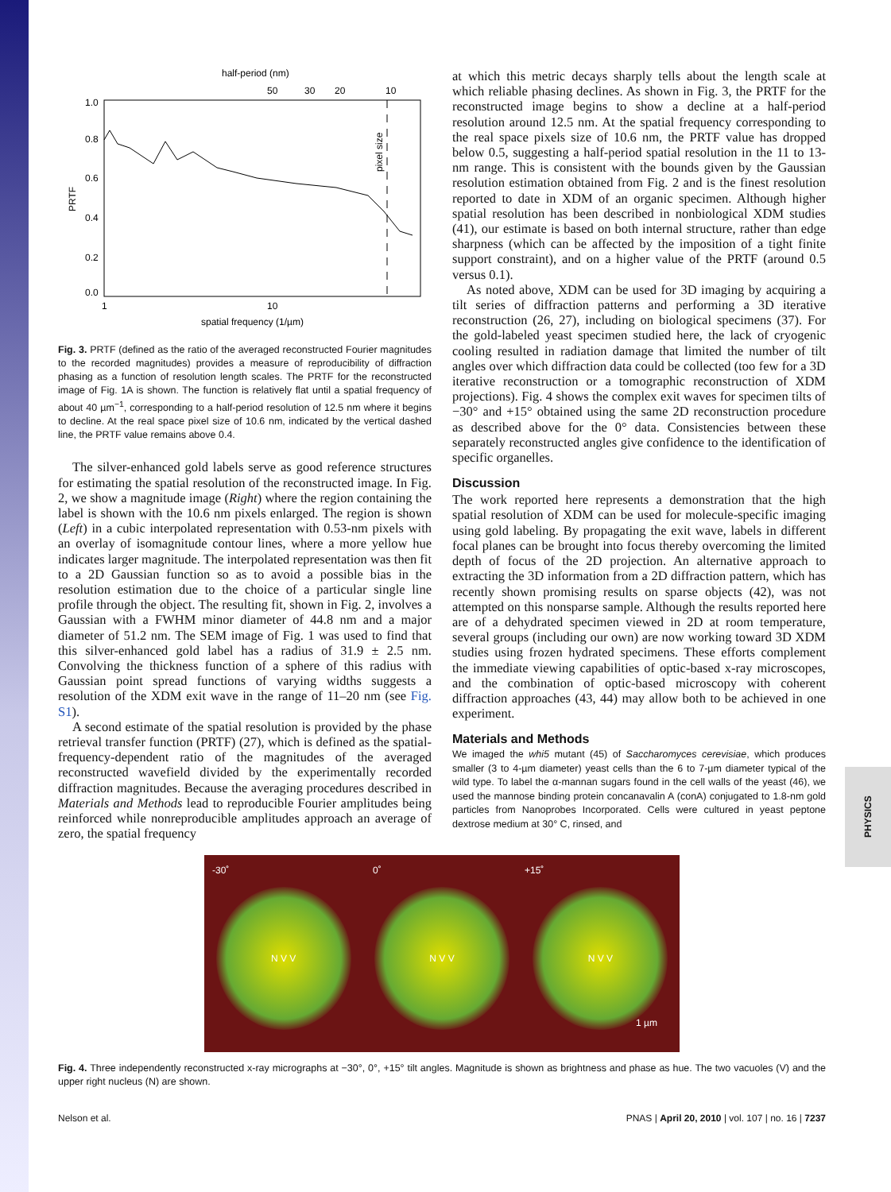PHYSICS
half-period (nm)
50
30
20
10
1.0
0.8
0.6
0.4
0.2
0.0
PRTF
pixel size
1
10
spatial frequency (1/µm)
Fig. 3. PRTF (defined as the ratio of the averaged reconstructed Fourier magnitudes to the recorded magnitudes) provides a measure of reproducibility of diffraction phasing as a function of resolution length scales. The PRTF for the reconstructed image of Fig. 1A is shown. The function is relatively flat until a spatial frequency of about 40 µm<sup>−1</sup>, corresponding to a half-period resolution of 12.5 nm where it begins to decline. At the real space pixel size of 10.6 nm, indicated by the vertical dashed line, the PRTF value remains above 0.4.
The silver-enhanced gold labels serve as good reference structures for estimating the spatial resolution of the reconstructed image. In Fig. 2, we show a magnitude image (Right) where the region containing the label is shown with the 10.6 nm pixels enlarged. The region is shown (Left) in a cubic interpolated representation with 0.53-nm pixels with an overlay of isomagnitude contour lines, where a more yellow hue indicates larger magnitude. The interpolated representation was then fit to a 2D Gaussian function so as to avoid a possible bias in the resolution estimation due to the choice of a particular single line profile through the object. The resulting fit, shown in Fig. 2, involves a Gaussian with a FWHM minor diameter of 44.8 nm and a major diameter of 51.2 nm. The SEM image of Fig. 1 was used to find that this silver-enhanced gold label has a radius of 31.9 ± 2.5 nm. Convolving the thickness function of a sphere of this radius with Gaussian point spread functions of varying widths suggests a resolution of the XDM exit wave in the range of 11–20 nm (see Fig. S1).
A second estimate of the spatial resolution is provided by the phase retrieval transfer function (PRTF) (27), which is defined as the spatial-frequency-dependent ratio of the magnitudes of the averaged reconstructed wavefield divided by the experimentally recorded diffraction magnitudes. Because the averaging procedures described in Materials and Methods lead to reproducible Fourier amplitudes being reinforced while nonreproducible amplitudes approach an average of zero, the spatial frequency
at which this metric decays sharply tells about the length scale at which reliable phasing declines. As shown in Fig. 3, the PRTF for the reconstructed image begins to show a decline at a half-period resolution around 12.5 nm. At the spatial frequency corresponding to the real space pixels size of 10.6 nm, the PRTF value has dropped below 0.5, suggesting a half-period spatial resolution in the 11 to 13-nm range. This is consistent with the bounds given by the Gaussian resolution estimation obtained from Fig. 2 and is the finest resolution reported to date in XDM of an organic specimen. Although higher spatial resolution has been described in nonbiological XDM studies (41), our estimate is based on both internal structure, rather than edge sharpness (which can be affected by the imposition of a tight finite support constraint), and on a higher value of the PRTF (around 0.5 versus 0.1).
As noted above, XDM can be used for 3D imaging by acquiring a tilt series of diffraction patterns and performing a 3D iterative reconstruction (26, 27), including on biological specimens (37). For the gold-labeled yeast specimen studied here, the lack of cryogenic cooling resulted in radiation damage that limited the number of tilt angles over which diffraction data could be collected (too few for a 3D iterative reconstruction or a tomographic reconstruction of XDM projections). Fig. 4 shows the complex exit waves for specimen tilts of −30° and +15° obtained using the same 2D reconstruction procedure as described above for the 0° data. Consistencies between these separately reconstructed angles give confidence to the identification of specific organelles.
Discussion
The work reported here represents a demonstration that the high spatial resolution of XDM can be used for molecule-specific imaging using gold labeling. By propagating the exit wave, labels in different focal planes can be brought into focus thereby overcoming the limited depth of focus of the 2D projection. An alternative approach to extracting the 3D information from a 2D diffraction pattern, which has recently shown promising results on sparse objects (42), was not attempted on this nonsparse sample. Although the results reported here are of a dehydrated specimen viewed in 2D at room temperature, several groups (including our own) are now working toward 3D XDM studies using frozen hydrated specimens. These efforts complement the immediate viewing capabilities of optic-based x-ray microscopes, and the combination of optic-based microscopy with coherent diffraction approaches (43, 44) may allow both to be achieved in one experiment.
Materials and Methods
We imaged the whi5 mutant (45) of Saccharomyces cerevisiae, which produces smaller (3 to 4-µm diameter) yeast cells than the 6 to 7-µm diameter typical of the wild type. To label the α-mannan sugars found in the cell walls of the yeast (46), we used the mannose binding protein concanavalin A (conA) conjugated to 1.8-nm gold particles from Nanoprobes Incorporated. Cells were cultured in yeast peptone dextrose medium at 30° C, rinsed, and
-30˚ 0˚ +15˚
N V V N V V N V V
1 µm
Fig. 4. Three independently reconstructed x-ray micrographs at −30°, 0°, +15° tilt angles. Magnitude is shown as brightness and phase as hue. The two vacuoles (V) and the upper right nucleus (N) are shown.
Nelson et al. PNAS | April 20, 2010 | vol. 107 | no. 16 | 7237